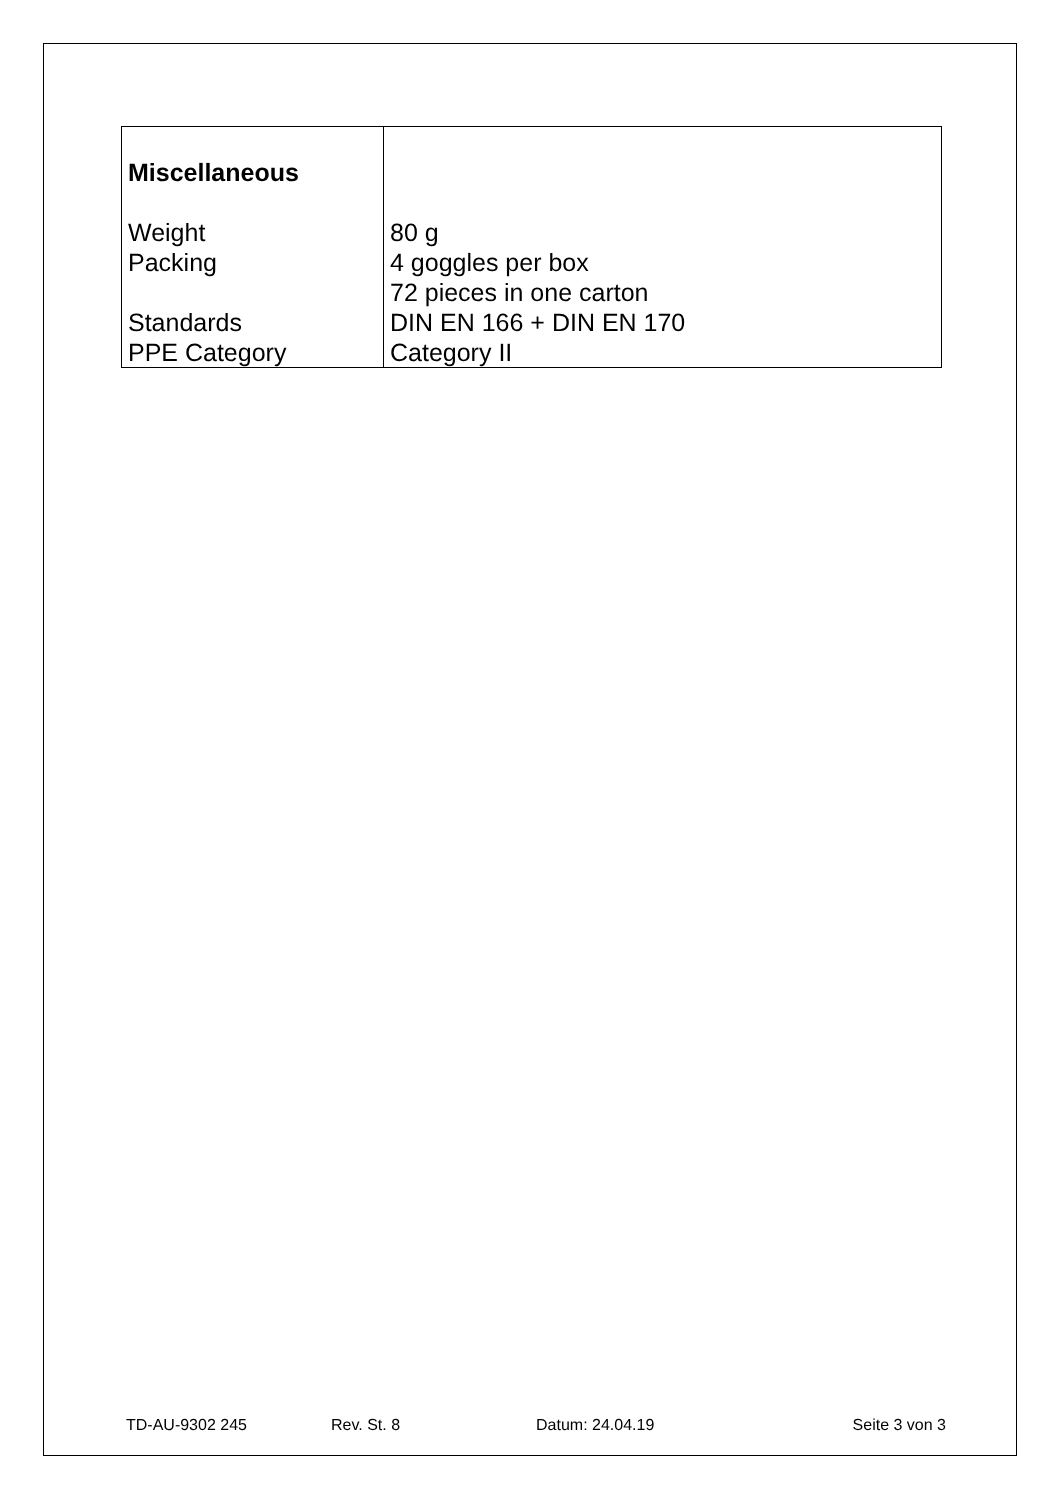| Miscellaneous | |
| Weight | 80 g |
| Packing | 4 goggles per box |
| | 72 pieces in one carton |
| Standards | DIN EN 166 + DIN EN 170 |
| PPE Category | Category II |
TD-AU-9302 245 Rev. St. 8 Datum: 24.04.19 Seite 3 von 3